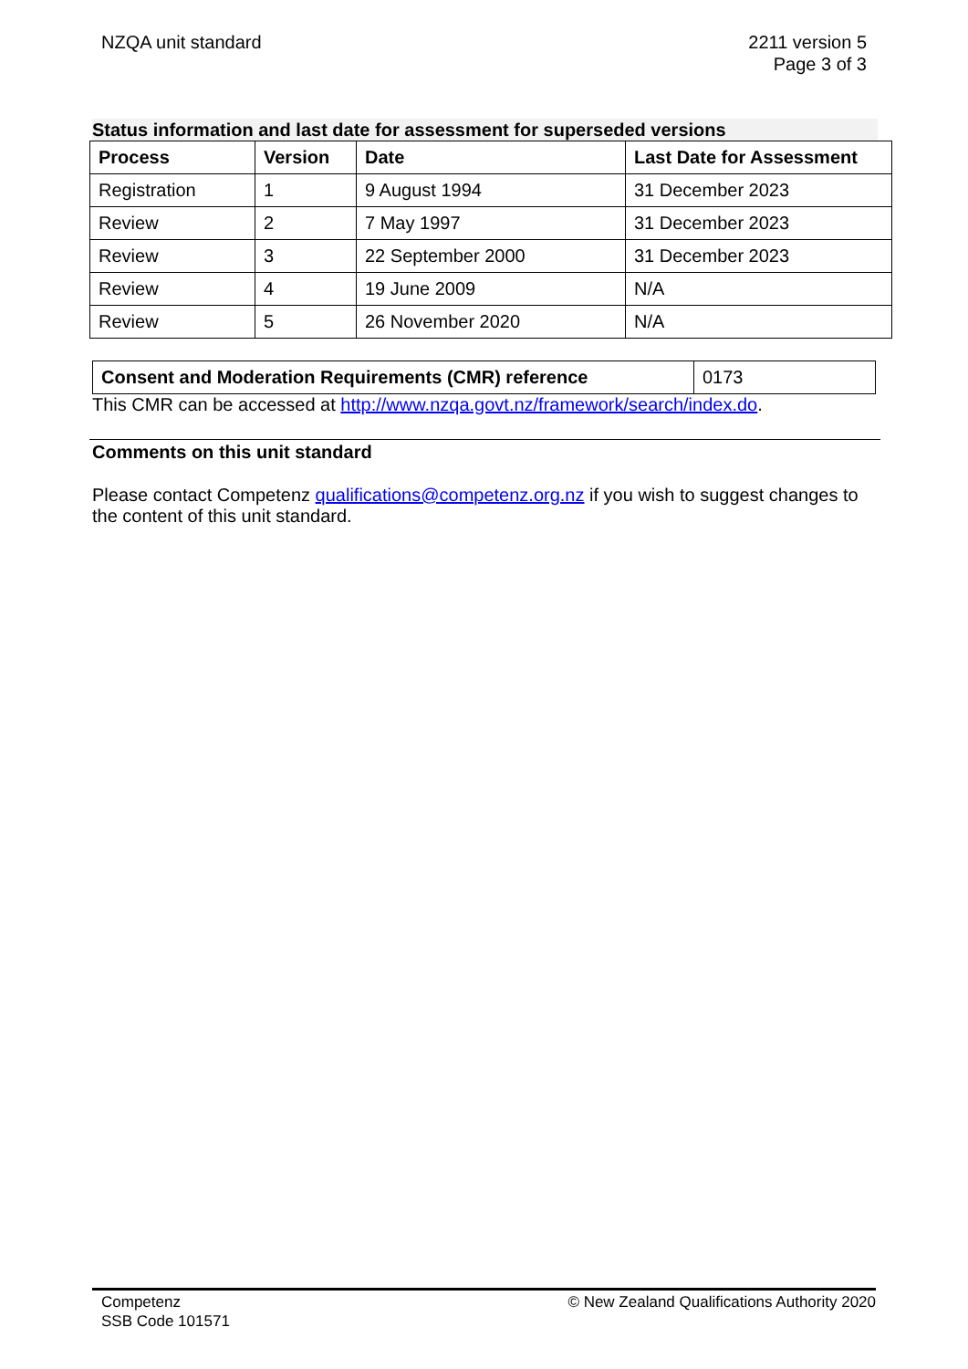NZQA unit standard 2211 version 5
Page 3 of 3
Status information and last date for assessment for superseded versions
| Process | Version | Date | Last Date for Assessment |
| --- | --- | --- | --- |
| Registration | 1 | 9 August 1994 | 31 December 2023 |
| Review | 2 | 7 May 1997 | 31 December 2023 |
| Review | 3 | 22 September 2000 | 31 December 2023 |
| Review | 4 | 19 June 2009 | N/A |
| Review | 5 | 26 November 2020 | N/A |
| Consent and Moderation Requirements (CMR) reference | 0173 |
This CMR can be accessed at http://www.nzqa.govt.nz/framework/search/index.do.
Comments on this unit standard
Please contact Competenz qualifications@competenz.org.nz if you wish to suggest changes to the content of this unit standard.
Competenz
SSB Code 101571
© New Zealand Qualifications Authority 2020